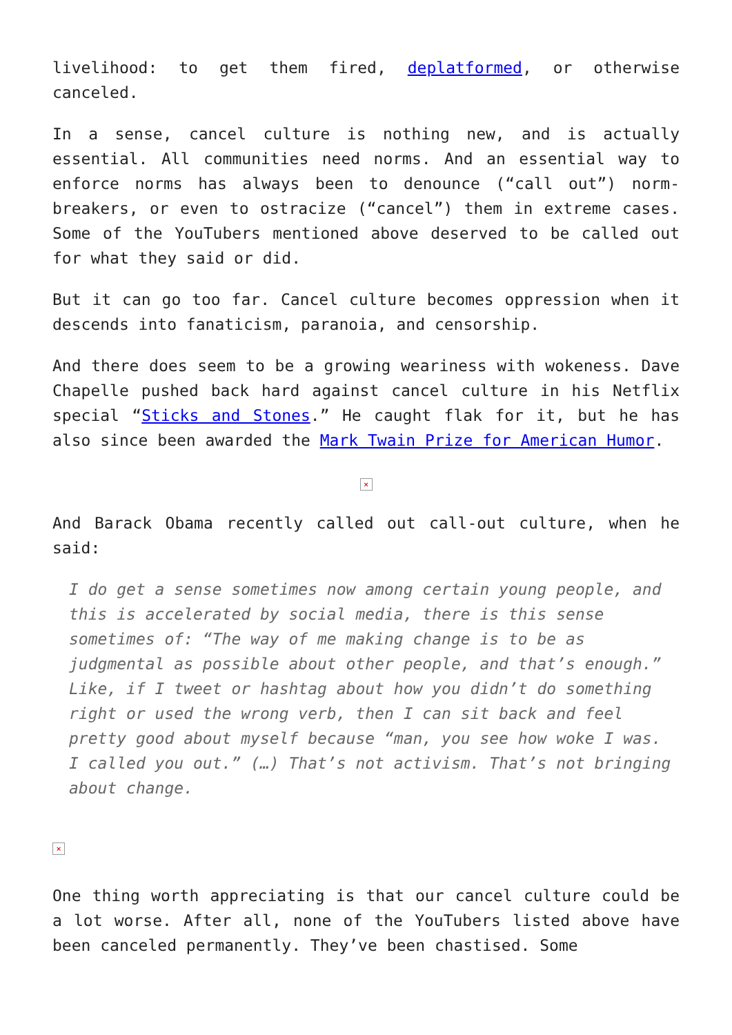livelihood: to get them fired, deplatformed, or otherwise canceled.
In a sense, cancel culture is nothing new, and is actually essential. All communities need norms. And an essential way to enforce norms has always been to denounce (“call out”) norm-breakers, or even to ostracize (“cancel”) them in extreme cases. Some of the YouTubers mentioned above deserved to be called out for what they said or did.
But it can go too far. Cancel culture becomes oppression when it descends into fanaticism, paranoia, and censorship.
And there does seem to be a growing weariness with wokeness. Dave Chapelle pushed back hard against cancel culture in his Netflix special “Sticks and Stones.” He caught flak for it, but he has also since been awarded the Mark Twain Prize for American Humor.
×
And Barack Obama recently called out call-out culture, when he said:
I do get a sense sometimes now among certain young people, and this is accelerated by social media, there is this sense sometimes of: “The way of me making change is to be as judgmental as possible about other people, and that’s enough.” Like, if I tweet or hashtag about how you didn’t do something right or used the wrong verb, then I can sit back and feel pretty good about myself because “man, you see how woke I was. I called you out.” (…) That’s not activism. That’s not bringing about change.
×
One thing worth appreciating is that our cancel culture could be a lot worse. After all, none of the YouTubers listed above have been canceled permanently. They’ve been chastised. Some